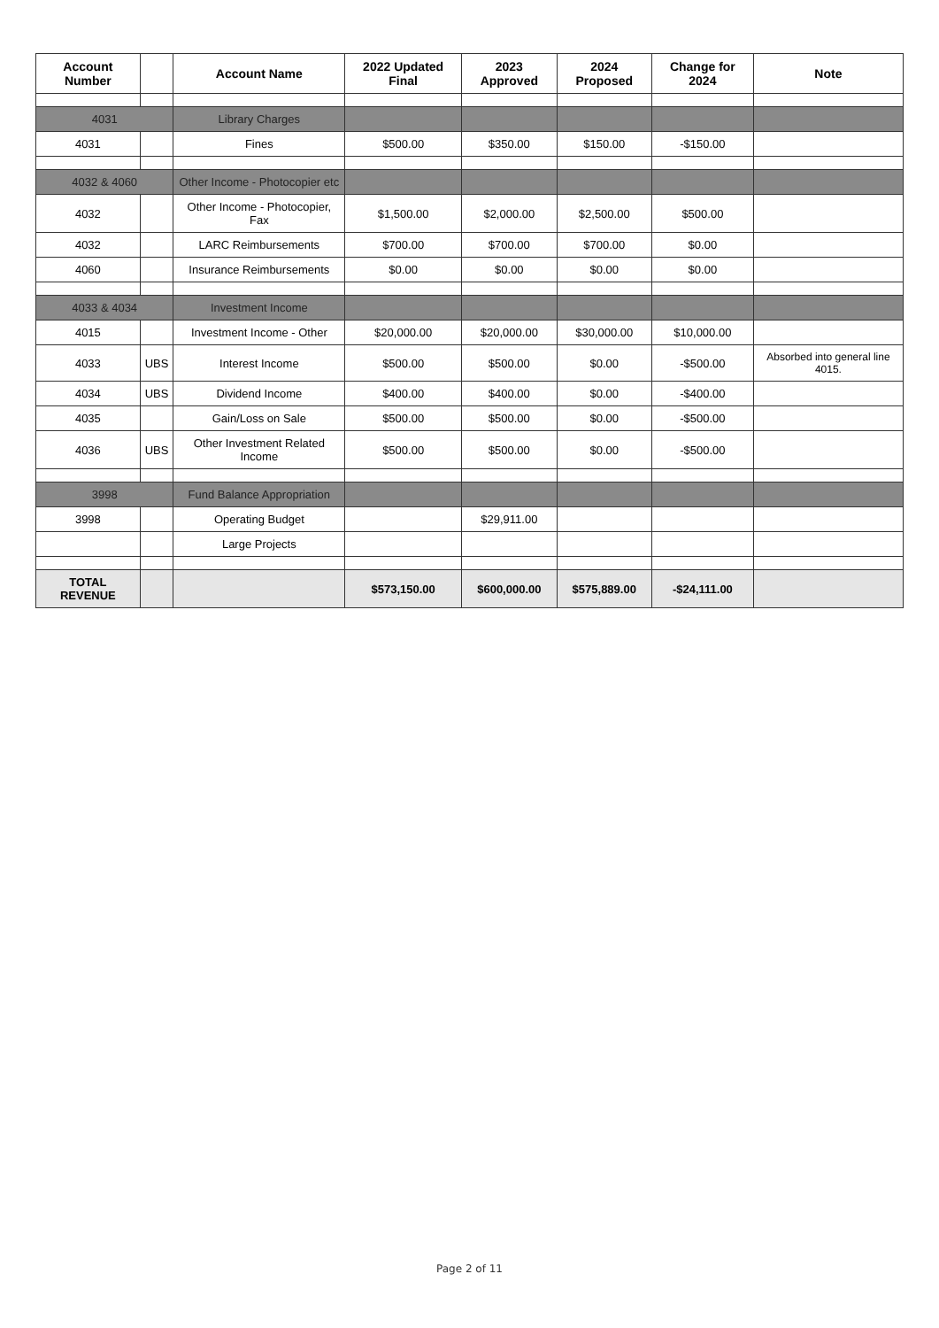| Account Number | | Account Name | 2022 Updated Final | 2023 Approved | 2024 Proposed | Change for 2024 | Note |
| --- | --- | --- | --- | --- | --- | --- | --- |
| 4031 | | Library Charges | | | | | |
| 4031 | | Fines | $500.00 | $350.00 | $150.00 | -$150.00 | |
| 4032 & 4060 | | Other Income - Photocopier etc | | | | | |
| 4032 | | Other Income - Photocopier, Fax | $1,500.00 | $2,000.00 | $2,500.00 | $500.00 | |
| 4032 | | LARC Reimbursements | $700.00 | $700.00 | $700.00 | $0.00 | |
| 4060 | | Insurance Reimbursements | $0.00 | $0.00 | $0.00 | $0.00 | |
| 4033 & 4034 | | Investment Income | | | | | |
| 4015 | | Investment Income - Other | $20,000.00 | $20,000.00 | $30,000.00 | $10,000.00 | |
| 4033 | UBS | Interest Income | $500.00 | $500.00 | $0.00 | -$500.00 | Absorbed into general line 4015. |
| 4034 | UBS | Dividend Income | $400.00 | $400.00 | $0.00 | -$400.00 | |
| 4035 | | Gain/Loss on Sale | $500.00 | $500.00 | $0.00 | -$500.00 | |
| 4036 | UBS | Other Investment Related Income | $500.00 | $500.00 | $0.00 | -$500.00 | |
| 3998 | | Fund Balance Appropriation | | | | | |
| 3998 | | Operating Budget | | $29,911.00 | | | |
| | | Large Projects | | | | | |
| TOTAL REVENUE | | | $573,150.00 | $600,000.00 | $575,889.00 | -$24,111.00 | |
Page 2 of 11